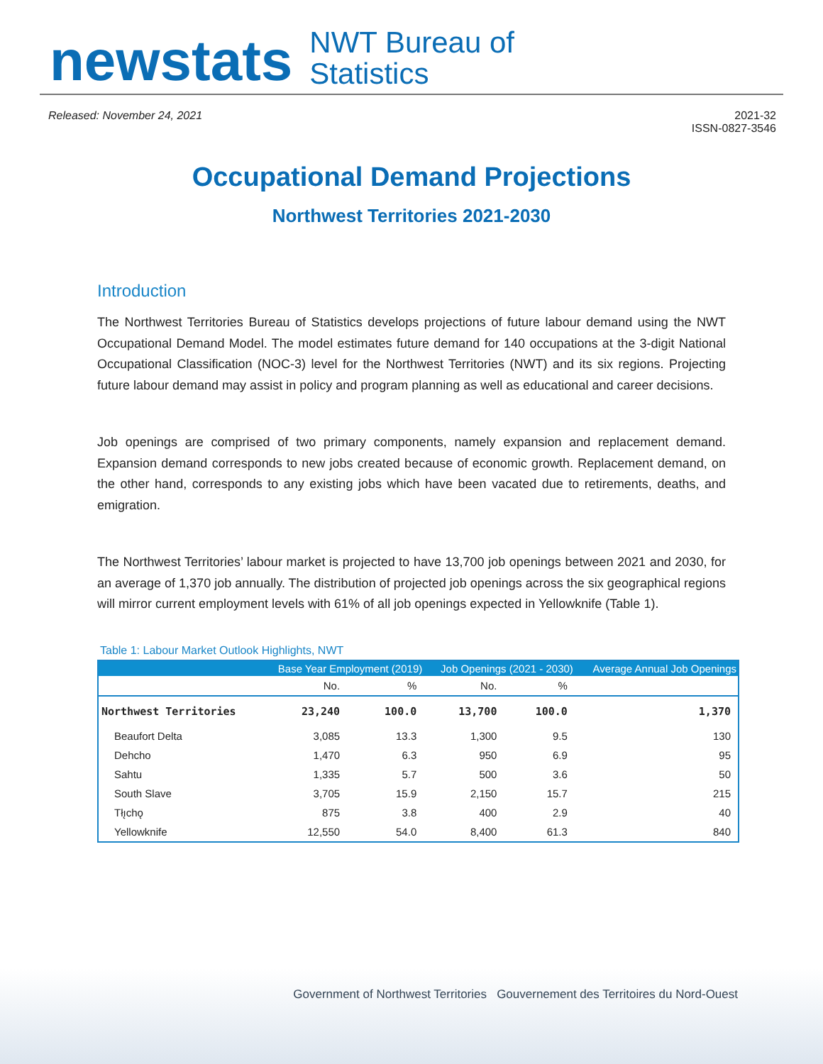newstats
NWT Bureau of
Statistics
Released: November 24, 2021 2021-32
ISSN-0827-3546
Occupational Demand Projections
Northwest Territories 2021-2030
Introduction
The Northwest Territories Bureau of Statistics develops projections of future labour demand using the NWT Occupational Demand Model. The model estimates future demand for 140 occupations at the 3-digit National Occupational Classification (NOC-3) level for the Northwest Territories (NWT) and its six regions. Projecting future labour demand may assist in policy and program planning as well as educational and career decisions.
Job openings are comprised of two primary components, namely expansion and replacement demand. Expansion demand corresponds to new jobs created because of economic growth. Replacement demand, on the other hand, corresponds to any existing jobs which have been vacated due to retirements, deaths, and emigration.
The Northwest Territories’ labour market is projected to have 13,700 job openings between 2021 and 2030, for an average of 1,370 job annually. The distribution of projected job openings across the six geographical regions will mirror current employment levels with 61% of all job openings expected in Yellowknife (Table 1).
Table 1: Labour Market Outlook Highlights, NWT
| | Base Year Employment (2019) | | Job Openings (2021 - 2030) | | Average Annual Job Openings |
| --- | --- | --- | --- | --- | --- |
| | No. | % | No. | % | |
| Northwest Territories | 23,240 | 100.0 | 13,700 | 100.0 | 1,370 |
| Beaufort Delta | 3,085 | 13.3 | 1,300 | 9.5 | 130 |
| Dehcho | 1,470 | 6.3 | 950 | 6.9 | 95 |
| Sahtu | 1,335 | 5.7 | 500 | 3.6 | 50 |
| South Slave | 3,705 | 15.9 | 2,150 | 15.7 | 215 |
| Tłı̨chǫ | 875 | 3.8 | 400 | 2.9 | 40 |
| Yellowknife | 12,550 | 54.0 | 8,400 | 61.3 | 840 |
Government of Northwest Territories Gouvernement des Territoires du Nord-Ouest